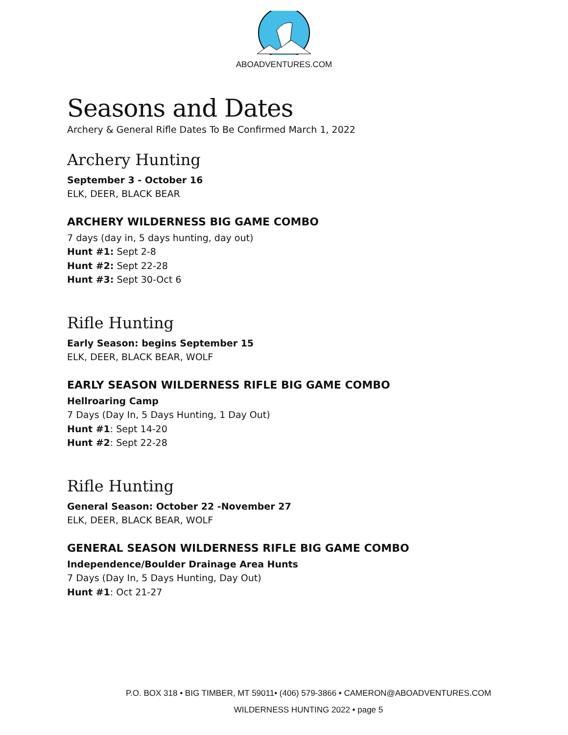ABOADVENTURES.COM
Seasons and Dates
Archery & General Rifle Dates To Be Confirmed March 1, 2022
Archery Hunting
September 3 - October 16
ELK, DEER, BLACK BEAR
ARCHERY WILDERNESS BIG GAME COMBO
7 days (day in, 5 days hunting, day out)
Hunt #1: Sept 2-8
Hunt #2: Sept 22-28
Hunt #3: Sept 30-Oct 6
Rifle Hunting
Early Season: begins September 15
ELK, DEER, BLACK BEAR, WOLF
EARLY SEASON WILDERNESS RIFLE BIG GAME COMBO
Hellroaring Camp
7 Days (Day In, 5 Days Hunting, 1 Day Out)
Hunt #1: Sept 14-20
Hunt #2: Sept 22-28
Rifle Hunting
General Season: October 22 -November 27
ELK, DEER, BLACK BEAR, WOLF
GENERAL SEASON WILDERNESS RIFLE BIG GAME COMBO
Independence/Boulder Drainage Area Hunts
7 Days (Day In, 5 Days Hunting, Day Out)
Hunt #1: Oct 21-27
P.O. BOX 318 • BIG TIMBER, MT 59011• (406) 579-3866 • CAMERON@ABOADVENTURES.COM
WILDERNESS HUNTING 2022 • page 5